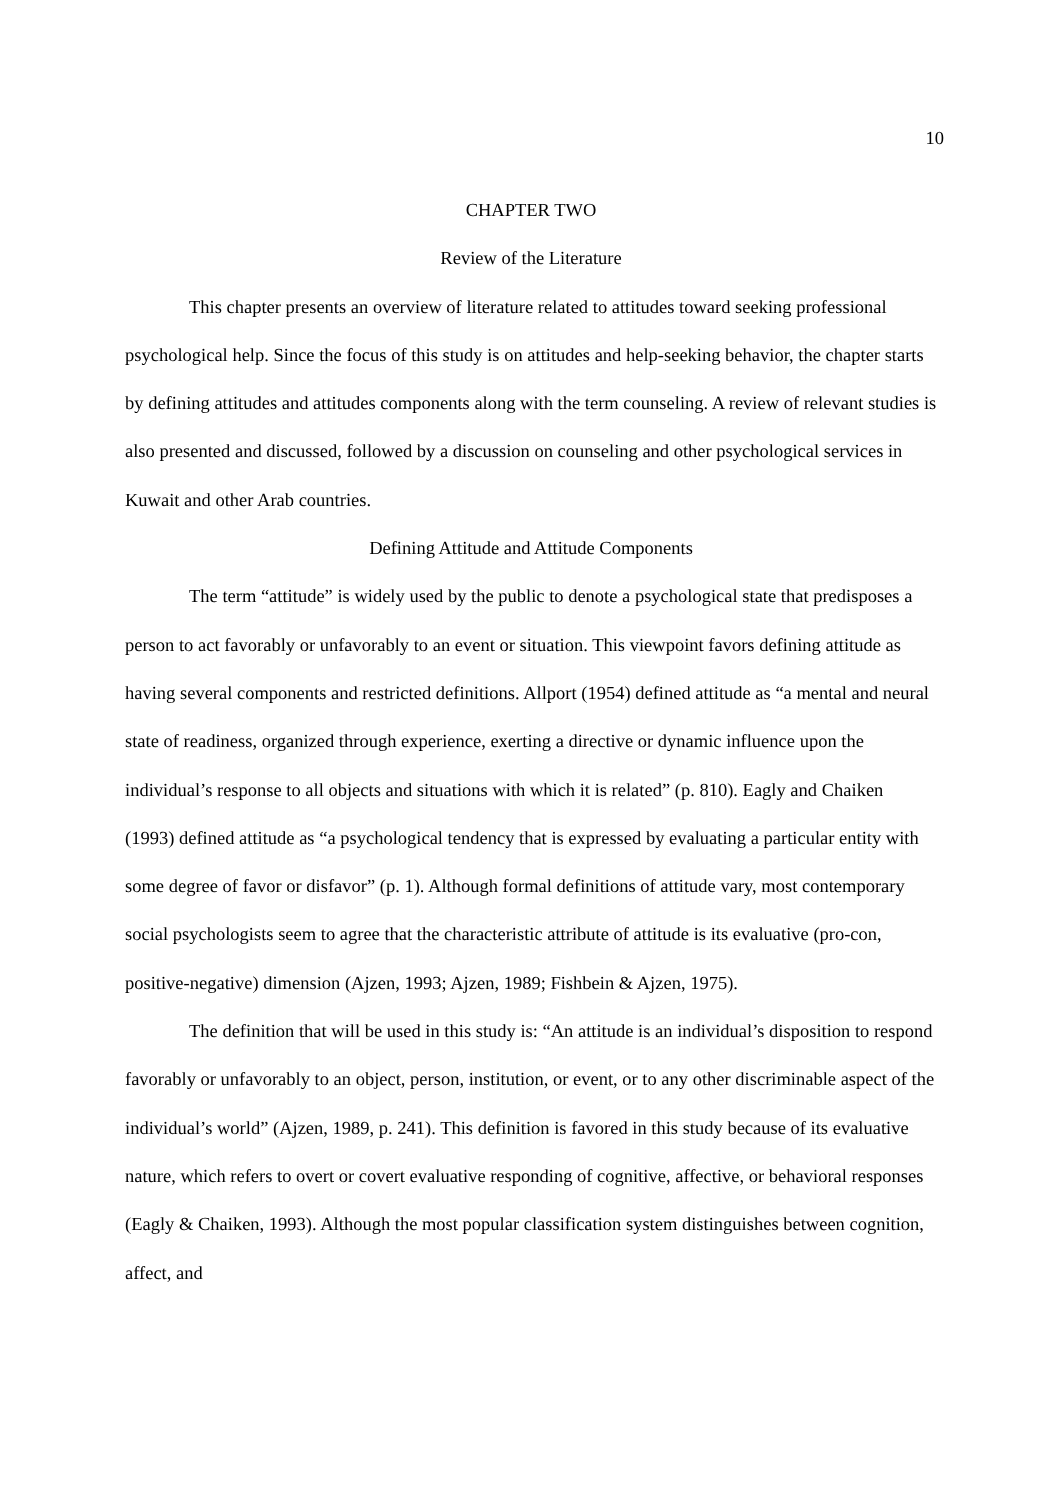10
CHAPTER TWO
Review of the Literature
This chapter presents an overview of literature related to attitudes toward seeking professional psychological help. Since the focus of this study is on attitudes and help-seeking behavior, the chapter starts by defining attitudes and attitudes components along with the term counseling. A review of relevant studies is also presented and discussed, followed by a discussion on counseling and other psychological services in Kuwait and other Arab countries.
Defining Attitude and Attitude Components
The term “attitude” is widely used by the public to denote a psychological state that predisposes a person to act favorably or unfavorably to an event or situation. This viewpoint favors defining attitude as having several components and restricted definitions. Allport (1954) defined attitude as “a mental and neural state of readiness, organized through experience, exerting a directive or dynamic influence upon the individual’s response to all objects and situations with which it is related” (p. 810). Eagly and Chaiken (1993) defined attitude as “a psychological tendency that is expressed by evaluating a particular entity with some degree of favor or disfavor” (p. 1). Although formal definitions of attitude vary, most contemporary social psychologists seem to agree that the characteristic attribute of attitude is its evaluative (pro-con, positive-negative) dimension (Ajzen, 1993; Ajzen, 1989; Fishbein & Ajzen, 1975).
The definition that will be used in this study is: “An attitude is an individual’s disposition to respond favorably or unfavorably to an object, person, institution, or event, or to any other discriminable aspect of the individual’s world” (Ajzen, 1989, p. 241). This definition is favored in this study because of its evaluative nature, which refers to overt or covert evaluative responding of cognitive, affective, or behavioral responses (Eagly & Chaiken, 1993). Although the most popular classification system distinguishes between cognition, affect, and